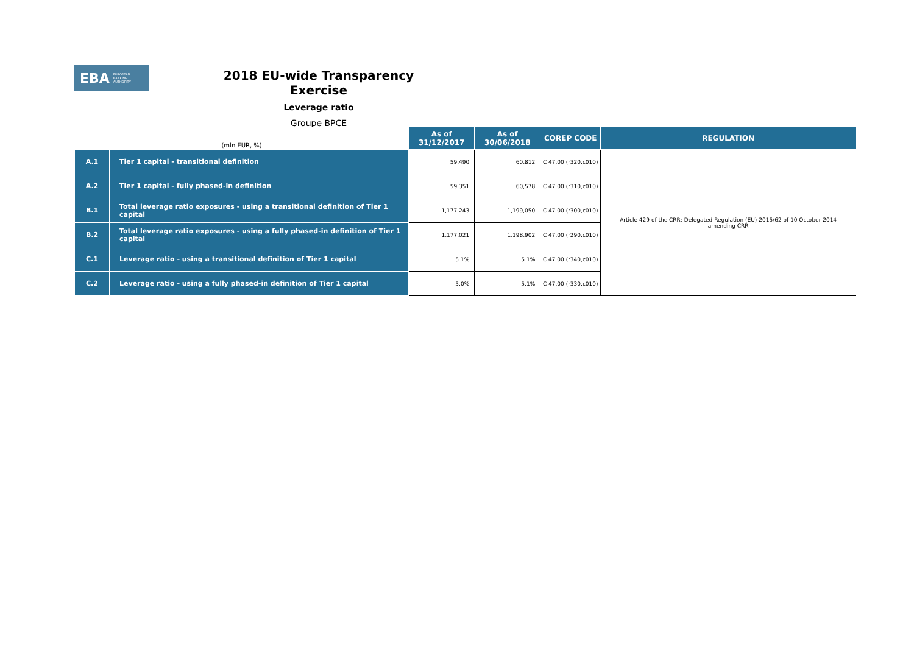EBA EUROPEAN
BANKING
AUTHORITY
2018 EU-wide Transparency Exercise
Leverage ratio
Groupe BPCE
| (mln EUR, %) | | As of 31/12/2017 | As of 30/06/2018 | COREP CODE | REGULATION |
| --- | --- | --- | --- | --- | --- |
| A.1 | Tier 1 capital - transitional definition | 59,490 | 60,812 | C 47.00 (r320,c010) | Article 429 of the CRR; Delegated Regulation (EU) 2015/62 of 10 October 2014 amending CRR |
| A.2 | Tier 1 capital - fully phased-in definition | 59,351 | 60,578 | C 47.00 (r310,c010) | |
| B.1 | Total leverage ratio exposures - using a transitional definition of Tier 1 capital | 1,177,243 | 1,199,050 | C 47.00 (r300,c010) | |
| B.2 | Total leverage ratio exposures - using a fully phased-in definition of Tier 1 capital | 1,177,021 | 1,198,902 | C 47.00 (r290,c010) | |
| C.1 | Leverage ratio - using a transitional definition of Tier 1 capital | 5.1% | 5.1% | C 47.00 (r340,c010) | |
| C.2 | Leverage ratio - using a fully phased-in definition of Tier 1 capital | 5.0% | 5.1% | C 47.00 (r330,c010) | |